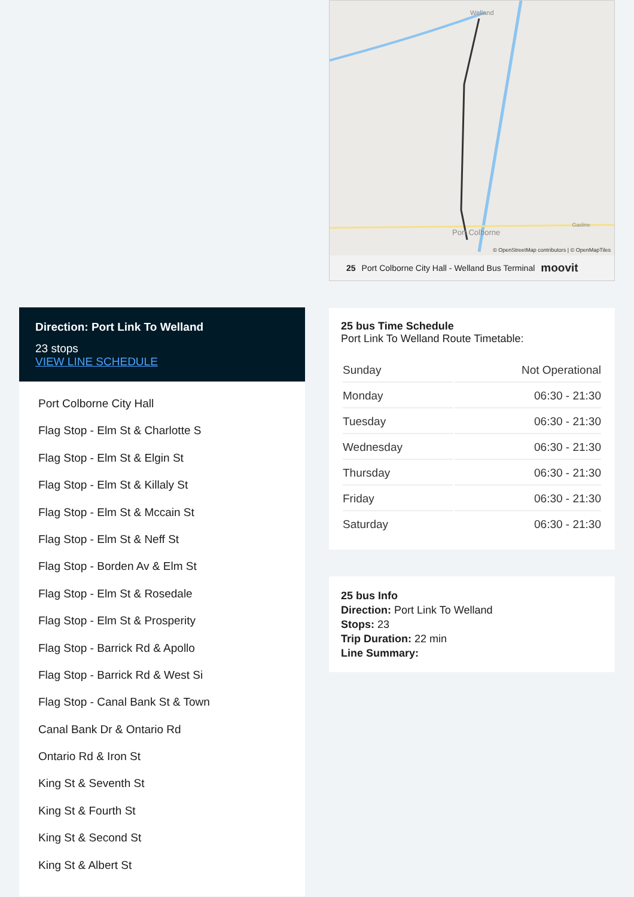Direction: Port Link To Welland
23 stops
VIEW LINE SCHEDULE
Port Colborne City Hall
Flag Stop - Elm St & Charlotte S
Flag Stop - Elm St & Elgin St
Flag Stop - Elm St & Killaly St
Flag Stop - Elm St & Mccain St
Flag Stop - Elm St & Neff St
Flag Stop - Borden Av & Elm St
Flag Stop - Elm St & Rosedale
Flag Stop - Elm St & Prosperity
Flag Stop - Barrick Rd & Apollo
Flag Stop - Barrick Rd & West Si
Flag Stop - Canal Bank St & Town
Canal Bank Dr & Ontario Rd
Ontario Rd & Iron St
King St & Seventh St
King St & Fourth St
King St & Second St
King St & Albert St
Welland
Port Colborne
Gasline
© OpenStreetMap contributors | © OpenMapTiles
25 Port Colborne City Hall - Welland Bus Terminal moovit
25 bus Time Schedule
Port Link To Welland Route Timetable:
| Sunday | Not Operational |
| Monday | 06:30 - 21:30 |
| Tuesday | 06:30 - 21:30 |
| Wednesday | 06:30 - 21:30 |
| Thursday | 06:30 - 21:30 |
| Friday | 06:30 - 21:30 |
| Saturday | 06:30 - 21:30 |
25 bus Info
Direction: Port Link To Welland
Stops: 23
Trip Duration: 22 min
Line Summary: